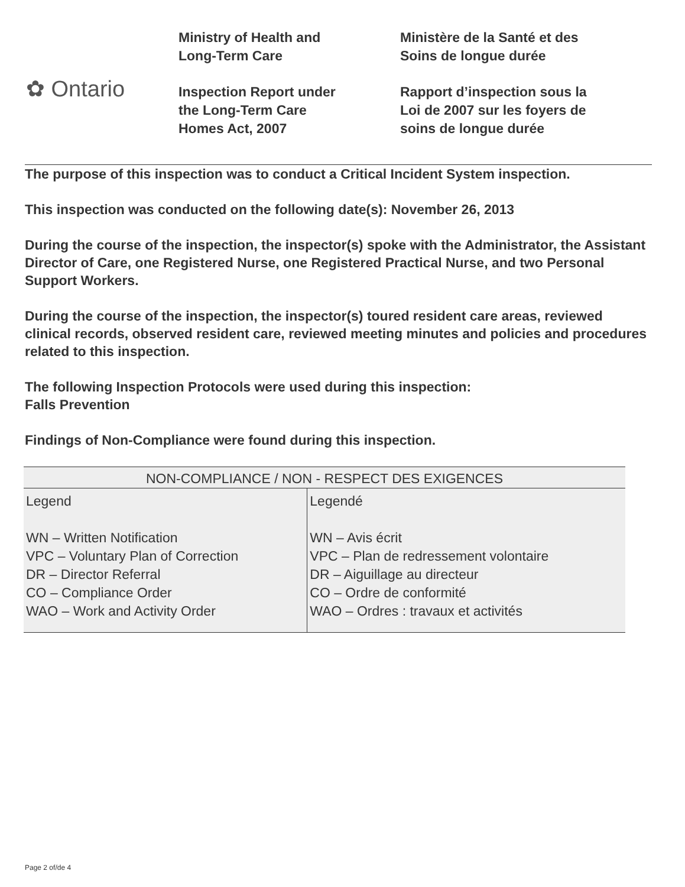✿ Ontario
Ministry of Health and
Long-Term Care
Inspection Report under
the Long-Term Care
Homes Act, 2007
Ministère de la Santé et des
Soins de longue durée
Rapport d’inspection sous la
Loi de 2007 sur les foyers de
soins de longue durée
The purpose of this inspection was to conduct a Critical Incident System inspection.
This inspection was conducted on the following date(s): November 26, 2013
During the course of the inspection, the inspector(s) spoke with the Administrator, the Assistant Director of Care, one Registered Nurse, one Registered Practical Nurse, and two Personal Support Workers.
During the course of the inspection, the inspector(s) toured resident care areas, reviewed clinical records, observed resident care, reviewed meeting minutes and policies and procedures related to this inspection.
The following Inspection Protocols were used during this inspection:
Falls Prevention
Findings of Non-Compliance were found during this inspection.
| NON-COMPLIANCE / NON - RESPECT DES EXIGENCES | |
| --- | --- |
| Legend WN – Written Notification VPC – Voluntary Plan of Correction DR – Director Referral CO – Compliance Order WAO – Work and Activity Order | Legendé WN – Avis écrit VPC – Plan de redressement volontaire DR – Aiguillage au directeur CO – Ordre de conformité WAO – Ordres : travaux et activités |
Page 2 of/de 4